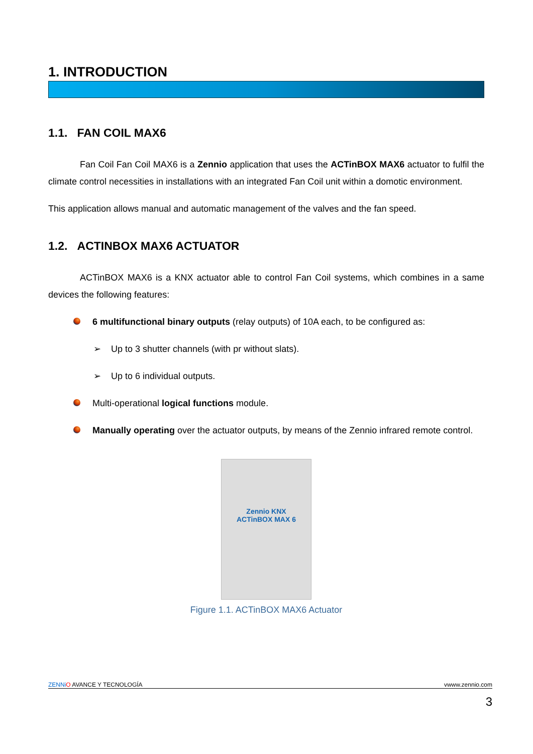1. INTRODUCTION
1.1. FAN COIL MAX6
Fan Coil Fan Coil MAX6 is a Zennio application that uses the ACTinBOX MAX6 actuator to fulfil the climate control necessities in installations with an integrated Fan Coil unit within a domotic environment.
This application allows manual and automatic management of the valves and the fan speed.
1.2. ACTINBOX MAX6 ACTUATOR
ACTinBOX MAX6 is a KNX actuator able to control Fan Coil systems, which combines in a same devices the following features:
6 multifunctional binary outputs (relay outputs) of 10A each, to be configured as:
➢ Up to 3 shutter channels (with pr without slats).
➢ Up to 6 individual outputs.
Multi-operational logical functions module.
Manually operating over the actuator outputs, by means of the Zennio infrared remote control.
Zennio KNX
ACTinBOX MAX 6
Figure 1.1. ACTinBOX MAX6 Actuator
ZENNi O AVANCE Y TECNOLOGÍA vwww.zennio.com
3